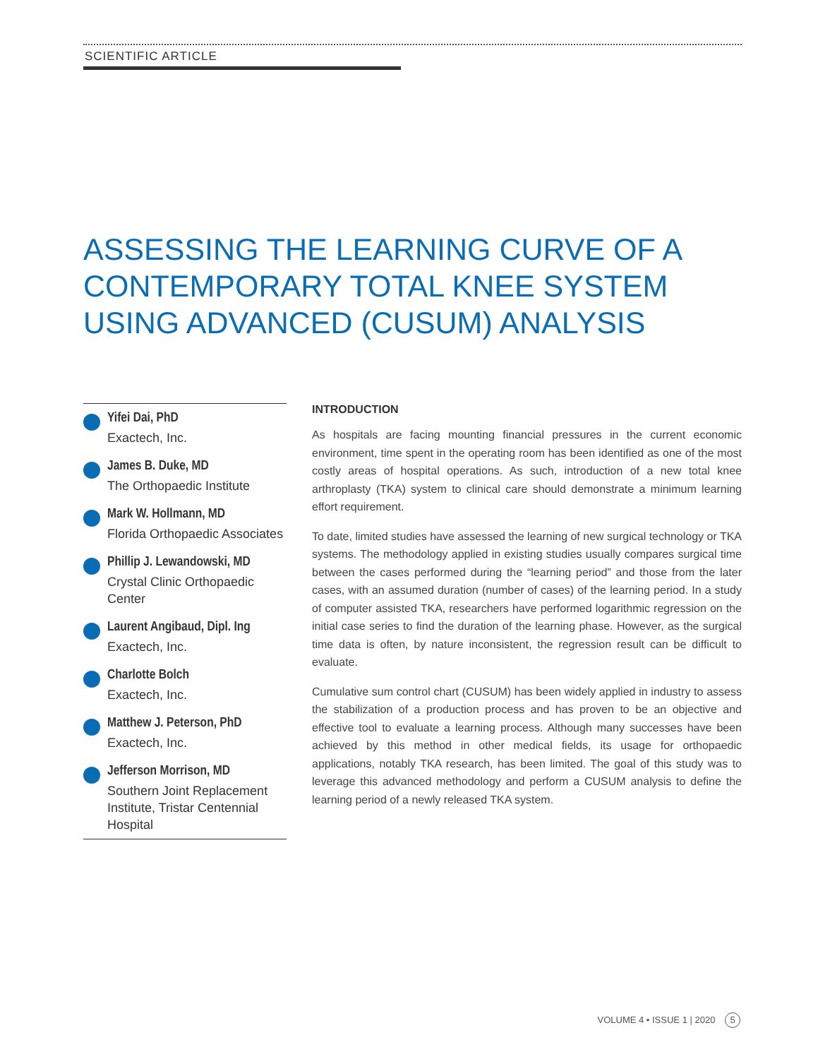SCIENTIFIC ARTICLE
ASSESSING THE LEARNING CURVE OF A CONTEMPORARY TOTAL KNEE SYSTEM USING ADVANCED (CUSUM) ANALYSIS
Yifei Dai, PhD
Exactech, Inc.
James B. Duke, MD
The Orthopaedic Institute
Mark W. Hollmann, MD
Florida Orthopaedic Associates
Phillip J. Lewandowski, MD
Crystal Clinic Orthopaedic Center
Laurent Angibaud, Dipl. Ing
Exactech, Inc.
Charlotte Bolch
Exactech, Inc.
Matthew J. Peterson, PhD
Exactech, Inc.
Jefferson Morrison, MD
Southern Joint Replacement Institute, Tristar Centennial Hospital
INTRODUCTION
As hospitals are facing mounting financial pressures in the current economic environment, time spent in the operating room has been identified as one of the most costly areas of hospital operations. As such, introduction of a new total knee arthroplasty (TKA) system to clinical care should demonstrate a minimum learning effort requirement.
To date, limited studies have assessed the learning of new surgical technology or TKA systems. The methodology applied in existing studies usually compares surgical time between the cases performed during the “learning period” and those from the later cases, with an assumed duration (number of cases) of the learning period. In a study of computer assisted TKA, researchers have performed logarithmic regression on the initial case series to find the duration of the learning phase. However, as the surgical time data is often, by nature inconsistent, the regression result can be difficult to evaluate.
Cumulative sum control chart (CUSUM) has been widely applied in industry to assess the stabilization of a production process and has proven to be an objective and effective tool to evaluate a learning process. Although many successes have been achieved by this method in other medical fields, its usage for orthopaedic applications, notably TKA research, has been limited. The goal of this study was to leverage this advanced methodology and perform a CUSUM analysis to define the learning period of a newly released TKA system.
VOLUME 4 • ISSUE 1 | 2020 5